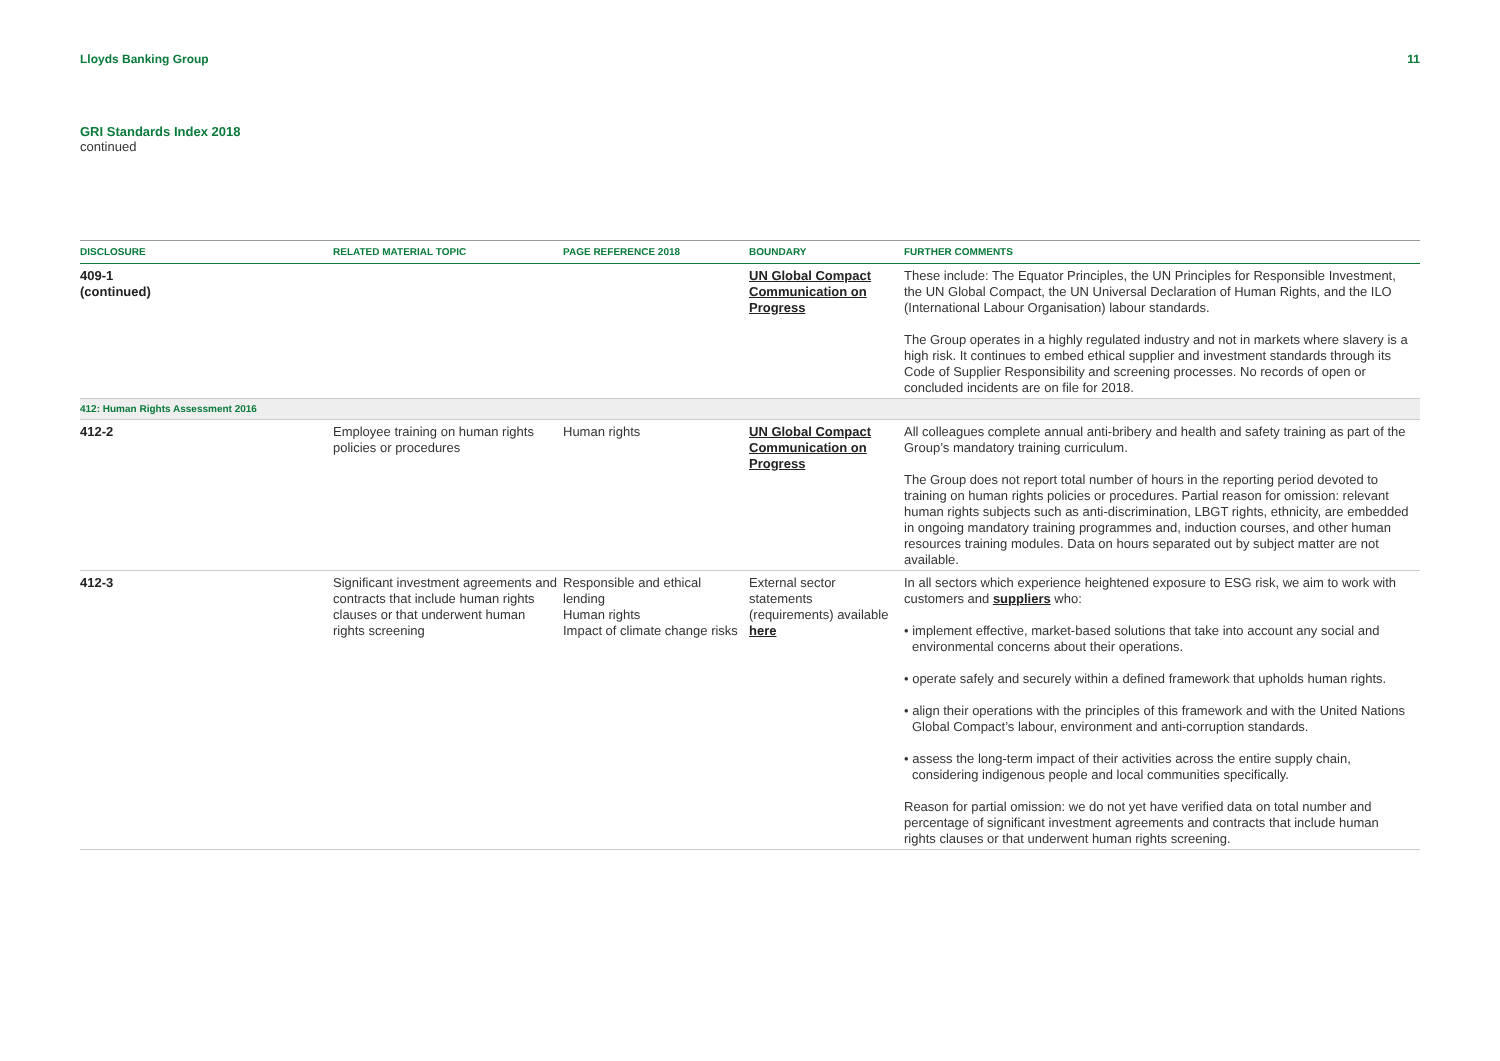Lloyds Banking Group 11
GRI Standards Index 2018
continued
| DISCLOSURE | RELATED MATERIAL TOPIC | PAGE REFERENCE 2018 | BOUNDARY | FURTHER COMMENTS |
| --- | --- | --- | --- | --- |
| 409-1 (continued) | | | UN Global Compact Communication on Progress | These include: The Equator Principles, the UN Principles for Responsible Investment, the UN Global Compact, the UN Universal Declaration of Human Rights, and the ILO (International Labour Organisation) labour standards. The Group operates in a highly regulated industry and not in markets where slavery is a high risk. It continues to embed ethical supplier and investment standards through its Code of Supplier Responsibility and screening processes. No records of open or concluded incidents are on file for 2018. |
| 412: Human Rights Assessment 2016 | | | | |
| 412-2 | Employee training on human rights policies or procedures | Human rights | UN Global Compact Communication on Progress | All colleagues complete annual anti-bribery and health and safety training as part of the Group’s mandatory training curriculum. The Group does not report total number of hours in the reporting period devoted to training on human rights policies or procedures. Partial reason for omission: relevant human rights subjects such as anti-discrimination, LBGT rights, ethnicity, are embedded in ongoing mandatory training programmes and, induction courses, and other human resources training modules. Data on hours separated out by subject matter are not available. |
| 412-3 | Significant investment agreements and contracts that include human rights clauses or that underwent human rights screening | Responsible and ethical lending Human rights Impact of climate change risks | External sector statements (requirements) available here | In all sectors which experience heightened exposure to ESG risk, we aim to work with customers and suppliers who: • implement effective, market-based solutions that take into account any social and environmental concerns about their operations. • operate safely and securely within a defined framework that upholds human rights. • align their operations with the principles of this framework and with the United Nations Global Compact’s labour, environment and anti-corruption standards. • assess the long-term impact of their activities across the entire supply chain, considering indigenous people and local communities specifically. Reason for partial omission: we do not yet have verified data on total number and percentage of significant investment agreements and contracts that include human rights clauses or that underwent human rights screening. |